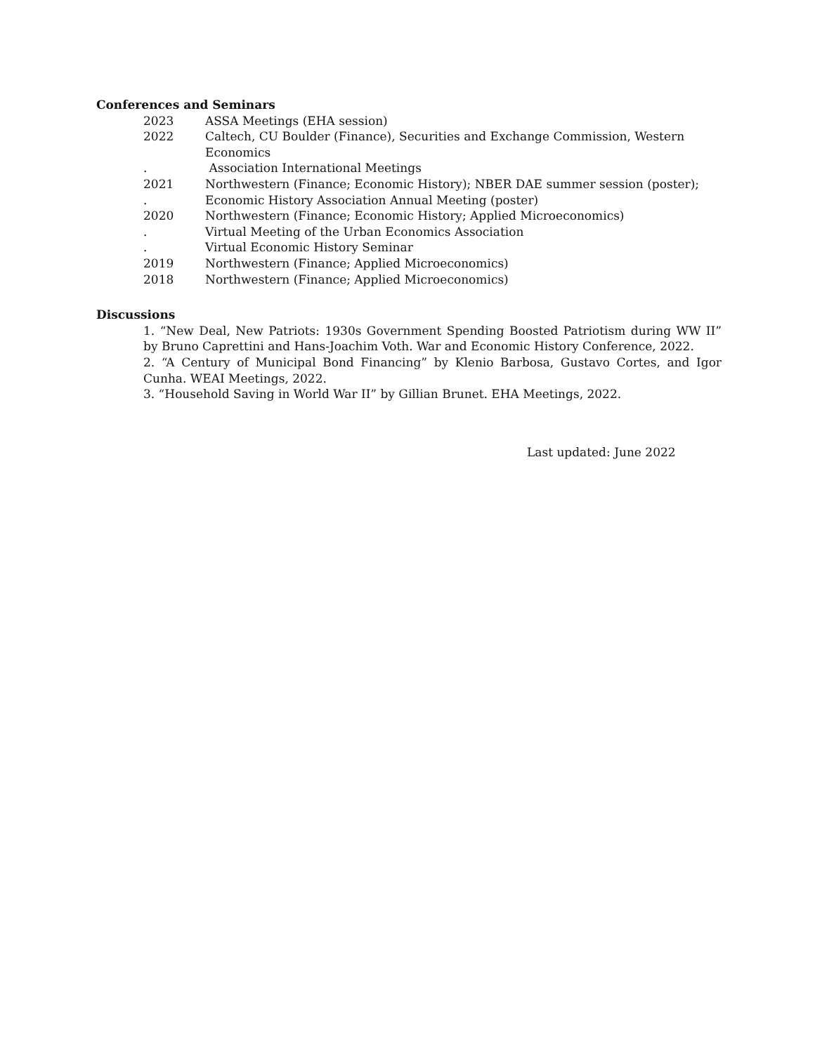Conferences and Seminars
| 2023 | ASSA Meetings (EHA session) |
| 2022 | Caltech, CU Boulder (Finance), Securities and Exchange Commission, Western Economics |
| . | Association International Meetings |
| 2021 | Northwestern (Finance; Economic History); NBER DAE summer session (poster); |
| . | Economic History Association Annual Meeting (poster) |
| 2020 | Northwestern (Finance; Economic History; Applied Microeconomics) |
| . | Virtual Meeting of the Urban Economics Association |
| . | Virtual Economic History Seminar |
| 2019 | Northwestern (Finance; Applied Microeconomics) |
| 2018 | Northwestern (Finance; Applied Microeconomics) |
Discussions
1. “New Deal, New Patriots: 1930s Government Spending Boosted Patriotism during WW II” by Bruno Caprettini and Hans-Joachim Voth. War and Economic History Conference, 2022.
2. “A Century of Municipal Bond Financing” by Klenio Barbosa, Gustavo Cortes, and Igor Cunha. WEAI Meetings, 2022.
3. “Household Saving in World War II” by Gillian Brunet. EHA Meetings, 2022.
Last updated: June 2022